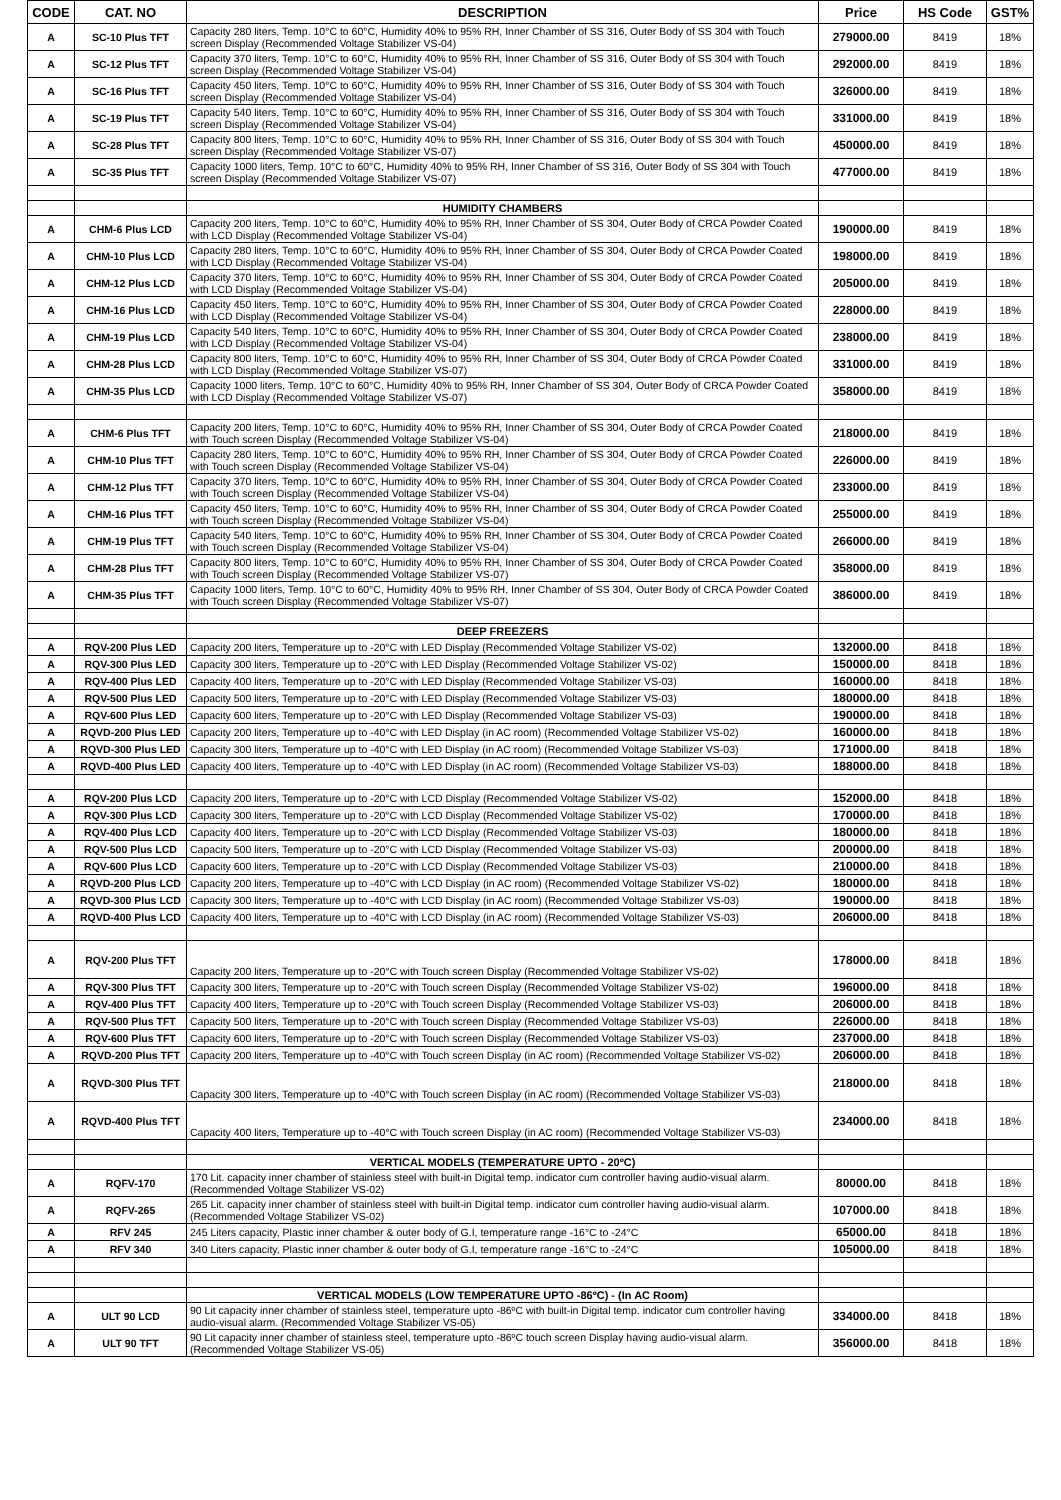| CODE | CAT. NO | DESCRIPTION | Price | HS Code | GST% |
| --- | --- | --- | --- | --- | --- |
| A | SC-10 Plus TFT | Capacity 280 liters, Temp. 10°C to 60°C, Humidity 40% to 95% RH, Inner Chamber of SS 316, Outer Body of SS 304 with Touch screen Display (Recommended Voltage Stabilizer VS-04) | 279000.00 | 8419 | 18% |
| A | SC-12 Plus TFT | Capacity 370 liters, Temp. 10°C to 60°C, Humidity 40% to 95% RH, Inner Chamber of SS 316, Outer Body of SS 304 with Touch screen Display (Recommended Voltage Stabilizer VS-04) | 292000.00 | 8419 | 18% |
| A | SC-16 Plus TFT | Capacity 450 liters, Temp. 10°C to 60°C, Humidity 40% to 95% RH, Inner Chamber of SS 316, Outer Body of SS 304 with Touch screen Display (Recommended Voltage Stabilizer VS-04) | 326000.00 | 8419 | 18% |
| A | SC-19 Plus TFT | Capacity 540 liters, Temp. 10°C to 60°C, Humidity 40% to 95% RH, Inner Chamber of SS 316, Outer Body of SS 304 with Touch screen Display (Recommended Voltage Stabilizer VS-04) | 331000.00 | 8419 | 18% |
| A | SC-28 Plus TFT | Capacity 800 liters, Temp. 10°C to 60°C, Humidity 40% to 95% RH, Inner Chamber of SS 316, Outer Body of SS 304 with Touch screen Display (Recommended Voltage Stabilizer VS-07) | 450000.00 | 8419 | 18% |
| A | SC-35 Plus TFT | Capacity 1000 liters, Temp. 10°C to 60°C, Humidity 40% to 95% RH, Inner Chamber of SS 316, Outer Body of SS 304 with Touch screen Display (Recommended Voltage Stabilizer VS-07) | 477000.00 | 8419 | 18% |
| | | HUMIDITY CHAMBERS | | | |
| A | CHM-6 Plus LCD | Capacity 200 liters, Temp. 10°C to 60°C, Humidity 40% to 95% RH, Inner Chamber of SS 304, Outer Body of CRCA Powder Coated with LCD Display (Recommended Voltage Stabilizer VS-04) | 190000.00 | 8419 | 18% |
| A | CHM-10 Plus LCD | Capacity 280 liters, Temp. 10°C to 60°C, Humidity 40% to 95% RH, Inner Chamber of SS 304, Outer Body of CRCA Powder Coated with LCD Display (Recommended Voltage Stabilizer VS-04) | 198000.00 | 8419 | 18% |
| A | CHM-12 Plus LCD | Capacity 370 liters, Temp. 10°C to 60°C, Humidity 40% to 95% RH, Inner Chamber of SS 304, Outer Body of CRCA Powder Coated with LCD Display (Recommended Voltage Stabilizer VS-04) | 205000.00 | 8419 | 18% |
| A | CHM-16 Plus LCD | Capacity 450 liters, Temp. 10°C to 60°C, Humidity 40% to 95% RH, Inner Chamber of SS 304, Outer Body of CRCA Powder Coated with LCD Display (Recommended Voltage Stabilizer VS-04) | 228000.00 | 8419 | 18% |
| A | CHM-19 Plus LCD | Capacity 540 liters, Temp. 10°C to 60°C, Humidity 40% to 95% RH, Inner Chamber of SS 304, Outer Body of CRCA Powder Coated with LCD Display (Recommended Voltage Stabilizer VS-04) | 238000.00 | 8419 | 18% |
| A | CHM-28 Plus LCD | Capacity 800 liters, Temp. 10°C to 60°C, Humidity 40% to 95% RH, Inner Chamber of SS 304, Outer Body of CRCA Powder Coated with LCD Display (Recommended Voltage Stabilizer VS-07) | 331000.00 | 8419 | 18% |
| A | CHM-35 Plus LCD | Capacity 1000 liters, Temp. 10°C to 60°C, Humidity 40% to 95% RH, Inner Chamber of SS 304, Outer Body of CRCA Powder Coated with LCD Display (Recommended Voltage Stabilizer VS-07) | 358000.00 | 8419 | 18% |
| A | CHM-6 Plus TFT | Capacity 200 liters, Temp. 10°C to 60°C, Humidity 40% to 95% RH, Inner Chamber of SS 304, Outer Body of CRCA Powder Coated with Touch screen Display (Recommended Voltage Stabilizer VS-04) | 218000.00 | 8419 | 18% |
| A | CHM-10 Plus TFT | Capacity 280 liters, Temp. 10°C to 60°C, Humidity 40% to 95% RH, Inner Chamber of SS 304, Outer Body of CRCA Powder Coated with Touch screen Display (Recommended Voltage Stabilizer VS-04) | 226000.00 | 8419 | 18% |
| A | CHM-12 Plus TFT | Capacity 370 liters, Temp. 10°C to 60°C, Humidity 40% to 95% RH, Inner Chamber of SS 304, Outer Body of CRCA Powder Coated with Touch screen Display (Recommended Voltage Stabilizer VS-04) | 233000.00 | 8419 | 18% |
| A | CHM-16 Plus TFT | Capacity 450 liters, Temp. 10°C to 60°C, Humidity 40% to 95% RH, Inner Chamber of SS 304, Outer Body of CRCA Powder Coated with Touch screen Display (Recommended Voltage Stabilizer VS-04) | 255000.00 | 8419 | 18% |
| A | CHM-19 Plus TFT | Capacity 540 liters, Temp. 10°C to 60°C, Humidity 40% to 95% RH, Inner Chamber of SS 304, Outer Body of CRCA Powder Coated with Touch screen Display (Recommended Voltage Stabilizer VS-04) | 266000.00 | 8419 | 18% |
| A | CHM-28 Plus TFT | Capacity 800 liters, Temp. 10°C to 60°C, Humidity 40% to 95% RH, Inner Chamber of SS 304, Outer Body of CRCA Powder Coated with Touch screen Display (Recommended Voltage Stabilizer VS-07) | 358000.00 | 8419 | 18% |
| A | CHM-35 Plus TFT | Capacity 1000 liters, Temp. 10°C to 60°C, Humidity 40% to 95% RH, Inner Chamber of SS 304, Outer Body of CRCA Powder Coated with Touch screen Display (Recommended Voltage Stabilizer VS-07) | 386000.00 | 8419 | 18% |
| | | DEEP FREEZERS | | | |
| A | RQV-200 Plus LED | Capacity 200 liters, Temperature up to -20°C with LED Display (Recommended Voltage Stabilizer VS-02) | 132000.00 | 8418 | 18% |
| A | RQV-300 Plus LED | Capacity 300 liters, Temperature up to -20°C with LED Display (Recommended Voltage Stabilizer VS-02) | 150000.00 | 8418 | 18% |
| A | RQV-400 Plus LED | Capacity 400 liters, Temperature up to -20°C with LED Display (Recommended Voltage Stabilizer VS-03) | 160000.00 | 8418 | 18% |
| A | RQV-500 Plus LED | Capacity 500 liters, Temperature up to -20°C with LED Display (Recommended Voltage Stabilizer VS-03) | 180000.00 | 8418 | 18% |
| A | RQV-600 Plus LED | Capacity 600 liters, Temperature up to -20°C with LED Display (Recommended Voltage Stabilizer VS-03) | 190000.00 | 8418 | 18% |
| A | RQVD-200 Plus LED | Capacity 200 liters, Temperature up to -40°C with LED Display (in AC room) (Recommended Voltage Stabilizer VS-02) | 160000.00 | 8418 | 18% |
| A | RQVD-300 Plus LED | Capacity 300 liters, Temperature up to -40°C with LED Display (in AC room) (Recommended Voltage Stabilizer VS-03) | 171000.00 | 8418 | 18% |
| A | RQVD-400 Plus LED | Capacity 400 liters, Temperature up to -40°C with LED Display (in AC room) (Recommended Voltage Stabilizer VS-03) | 188000.00 | 8418 | 18% |
| A | RQV-200 Plus LCD | Capacity 200 liters, Temperature up to -20°C with LCD Display (Recommended Voltage Stabilizer VS-02) | 152000.00 | 8418 | 18% |
| A | RQV-300 Plus LCD | Capacity 300 liters, Temperature up to -20°C with LCD Display (Recommended Voltage Stabilizer VS-02) | 170000.00 | 8418 | 18% |
| A | RQV-400 Plus LCD | Capacity 400 liters, Temperature up to -20°C with LCD Display (Recommended Voltage Stabilizer VS-03) | 180000.00 | 8418 | 18% |
| A | RQV-500 Plus LCD | Capacity 500 liters, Temperature up to -20°C with LCD Display (Recommended Voltage Stabilizer VS-03) | 200000.00 | 8418 | 18% |
| A | RQV-600 Plus LCD | Capacity 600 liters, Temperature up to -20°C with LCD Display (Recommended Voltage Stabilizer VS-03) | 210000.00 | 8418 | 18% |
| A | RQVD-200 Plus LCD | Capacity 200 liters, Temperature up to -40°C with LCD Display (in AC room) (Recommended Voltage Stabilizer VS-02) | 180000.00 | 8418 | 18% |
| A | RQVD-300 Plus LCD | Capacity 300 liters, Temperature up to -40°C with LCD Display (in AC room) (Recommended Voltage Stabilizer VS-03) | 190000.00 | 8418 | 18% |
| A | RQVD-400 Plus LCD | Capacity 400 liters, Temperature up to -40°C with LCD Display (in AC room) (Recommended Voltage Stabilizer VS-03) | 206000.00 | 8418 | 18% |
| A | RQV-200 Plus TFT | Capacity 200 liters, Temperature up to -20°C with Touch screen Display (Recommended Voltage Stabilizer VS-02) | 178000.00 | 8418 | 18% |
| A | RQV-300 Plus TFT | Capacity 300 liters, Temperature up to -20°C with Touch screen Display (Recommended Voltage Stabilizer VS-02) | 196000.00 | 8418 | 18% |
| A | RQV-400 Plus TFT | Capacity 400 liters, Temperature up to -20°C with Touch screen Display (Recommended Voltage Stabilizer VS-03) | 206000.00 | 8418 | 18% |
| A | RQV-500 Plus TFT | Capacity 500 liters, Temperature up to -20°C with Touch screen Display (Recommended Voltage Stabilizer VS-03) | 226000.00 | 8418 | 18% |
| A | RQV-600 Plus TFT | Capacity 600 liters, Temperature up to -20°C with Touch screen Display (Recommended Voltage Stabilizer VS-03) | 237000.00 | 8418 | 18% |
| A | RQVD-200 Plus TFT | Capacity 200 liters, Temperature up to -40°C with Touch screen Display (in AC room) (Recommended Voltage Stabilizer VS-02) | 206000.00 | 8418 | 18% |
| A | RQVD-300 Plus TFT | Capacity 300 liters, Temperature up to -40°C with Touch screen Display (in AC room) (Recommended Voltage Stabilizer VS-03) | 218000.00 | 8418 | 18% |
| A | RQVD-400 Plus TFT | Capacity 400 liters, Temperature up to -40°C with Touch screen Display (in AC room) (Recommended Voltage Stabilizer VS-03) | 234000.00 | 8418 | 18% |
| | | VERTICAL MODELS (TEMPERATURE UPTO - 20ºC) | | | |
| A | RQFV-170 | 170 Lit. capacity inner chamber of stainless steel with built-in Digital temp. indicator cum controller having audio-visual alarm. (Recommended Voltage Stabilizer VS-02) | 80000.00 | 8418 | 18% |
| A | RQFV-265 | 265 Lit. capacity inner chamber of stainless steel with built-in Digital temp. indicator cum controller having audio-visual alarm. (Recommended Voltage Stabilizer VS-02) | 107000.00 | 8418 | 18% |
| A | RFV 245 | 245 Liters capacity, Plastic inner chamber & outer body of G.I, temperature range -16°C to -24°C | 65000.00 | 8418 | 18% |
| A | RFV 340 | 340 Liters capacity, Plastic inner chamber & outer body of G.I, temperature range -16°C to -24°C | 105000.00 | 8418 | 18% |
| | | VERTICAL MODELS (LOW TEMPERATURE UPTO -86ºC) - (In AC Room) | | | |
| A | ULT 90 LCD | 90 Lit capacity inner chamber of stainless steel, temperature upto -86ºC with built-in Digital temp. indicator cum controller having audio-visual alarm. (Recommended Voltage Stabilizer VS-05) | 334000.00 | 8418 | 18% |
| A | ULT 90 TFT | 90 Lit capacity inner chamber of stainless steel, temperature upto -86ºC touch screen Display having audio-visual alarm. (Recommended Voltage Stabilizer VS-05) | 356000.00 | 8418 | 18% |